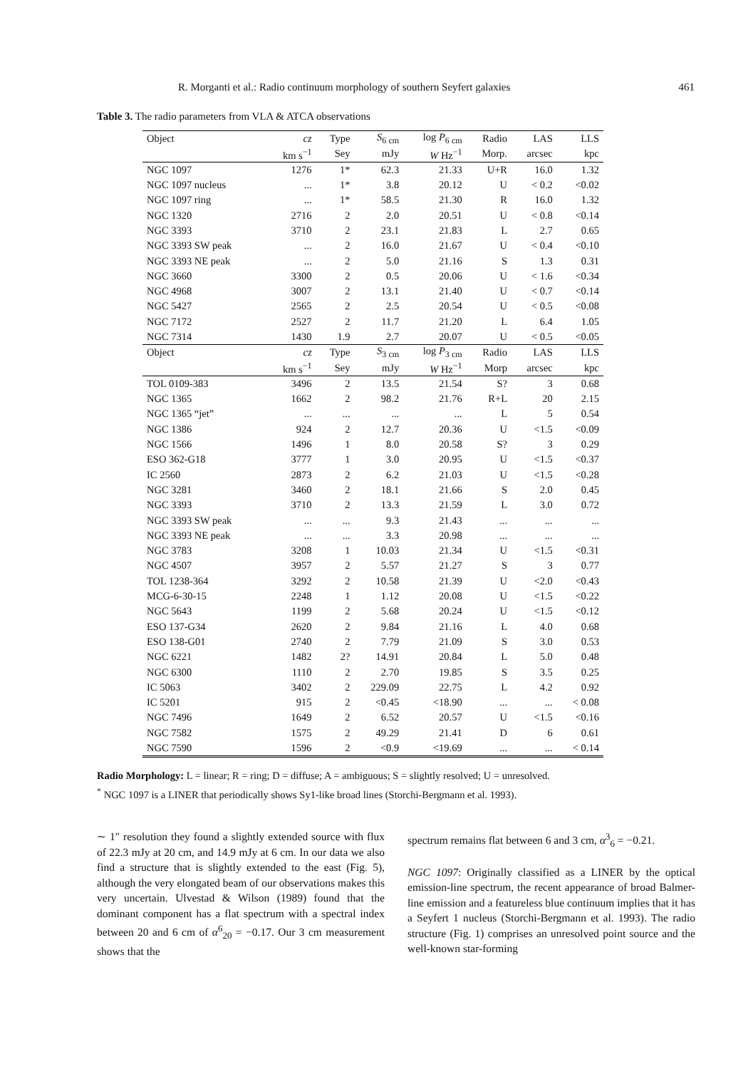R. Morganti et al.: Radio continuum morphology of southern Seyfert galaxies 461
Table 3. The radio parameters from VLA & ATCA observations
| Object | cz | Type | S<sub>6 cm</sub> | log P<sub>6 cm</sub> | Radio | LAS | LLS |
| --- | --- | --- | --- | --- | --- | --- | --- |
| | km s<sup>−1</sup> | Sey | mJy | W Hz<sup>−1</sup> | Morp. | arcsec | kpc |
| NGC 1097 | 1276 | 1* | 62.3 | 21.33 | U+R | 16.0 | 1.32 |
| NGC 1097 nucleus | ... | 1* | 3.8 | 20.12 | U | < 0.2 | <0.02 |
| NGC 1097 ring | ... | 1* | 58.5 | 21.30 | R | 16.0 | 1.32 |
| NGC 1320 | 2716 | 2 | 2.0 | 20.51 | U | < 0.8 | <0.14 |
| NGC 3393 | 3710 | 2 | 23.1 | 21.83 | L | 2.7 | 0.65 |
| NGC 3393 SW peak | ... | 2 | 16.0 | 21.67 | U | < 0.4 | <0.10 |
| NGC 3393 NE peak | ... | 2 | 5.0 | 21.16 | S | 1.3 | 0.31 |
| NGC 3660 | 3300 | 2 | 0.5 | 20.06 | U | < 1.6 | <0.34 |
| NGC 4968 | 3007 | 2 | 13.1 | 21.40 | U | < 0.7 | <0.14 |
| NGC 5427 | 2565 | 2 | 2.5 | 20.54 | U | < 0.5 | <0.08 |
| NGC 7172 | 2527 | 2 | 11.7 | 21.20 | L | 6.4 | 1.05 |
| NGC 7314 | 1430 | 1.9 | 2.7 | 20.07 | U | < 0.5 | <0.05 |
| Object | cz | Type | S<sub>3 cm</sub> | log P<sub>3 cm</sub> | Radio | LAS | LLS |
| | km s<sup>−1</sup> | Sey | mJy | W Hz<sup>−1</sup> | Morp | arcsec | kpc |
| TOL 0109-383 | 3496 | 2 | 13.5 | 21.54 | S? | 3 | 0.68 |
| NGC 1365 | 1662 | 2 | 98.2 | 21.76 | R+L | 20 | 2.15 |
| NGC 1365 “jet” | ... | ... | ... | ... | L | 5 | 0.54 |
| NGC 1386 | 924 | 2 | 12.7 | 20.36 | U | <1.5 | <0.09 |
| NGC 1566 | 1496 | 1 | 8.0 | 20.58 | S? | 3 | 0.29 |
| ESO 362-G18 | 3777 | 1 | 3.0 | 20.95 | U | <1.5 | <0.37 |
| IC 2560 | 2873 | 2 | 6.2 | 21.03 | U | <1.5 | <0.28 |
| NGC 3281 | 3460 | 2 | 18.1 | 21.66 | S | 2.0 | 0.45 |
| NGC 3393 | 3710 | 2 | 13.3 | 21.59 | L | 3.0 | 0.72 |
| NGC 3393 SW peak | ... | ... | 9.3 | 21.43 | ... | ... | ... |
| NGC 3393 NE peak | ... | ... | 3.3 | 20.98 | ... | ... | ... |
| NGC 3783 | 3208 | 1 | 10.03 | 21.34 | U | <1.5 | <0.31 |
| NGC 4507 | 3957 | 2 | 5.57 | 21.27 | S | 3 | 0.77 |
| TOL 1238-364 | 3292 | 2 | 10.58 | 21.39 | U | <2.0 | <0.43 |
| MCG-6-30-15 | 2248 | 1 | 1.12 | 20.08 | U | <1.5 | <0.22 |
| NGC 5643 | 1199 | 2 | 5.68 | 20.24 | U | <1.5 | <0.12 |
| ESO 137-G34 | 2620 | 2 | 9.84 | 21.16 | L | 4.0 | 0.68 |
| ESO 138-G01 | 2740 | 2 | 7.79 | 21.09 | S | 3.0 | 0.53 |
| NGC 6221 | 1482 | 2? | 14.91 | 20.84 | L | 5.0 | 0.48 |
| NGC 6300 | 1110 | 2 | 2.70 | 19.85 | S | 3.5 | 0.25 |
| IC 5063 | 3402 | 2 | 229.09 | 22.75 | L | 4.2 | 0.92 |
| IC 5201 | 915 | 2 | <0.45 | <18.90 | ... | ... | < 0.08 |
| NGC 7496 | 1649 | 2 | 6.52 | 20.57 | U | <1.5 | <0.16 |
| NGC 7582 | 1575 | 2 | 49.29 | 21.41 | D | 6 | 0.61 |
| NGC 7590 | 1596 | 2 | <0.9 | <19.69 | ... | ... | < 0.14 |
Radio Morphology: L = linear; R = ring; D = diffuse; A = ambiguous; S = slightly resolved; U = unresolved.
<sup>*</sup> NGC 1097 is a LINER that periodically shows Sy1-like broad lines (Storchi-Bergmann et al. 1993).
∼ 1″ resolution they found a slightly extended source with flux of 22.3 mJy at 20 cm, and 14.9 mJy at 6 cm. In our data we also find a structure that is slightly extended to the east (Fig. 5), although the very elongated beam of our observations makes this very uncertain. Ulvestad & Wilson (1989) found that the dominant component has a flat spectrum with a spectral index between 20 and 6 cm of α<sup>6</sup><sub>20</sub> = −0.17. Our 3 cm measurement shows that the
spectrum remains flat between 6 and 3 cm, α<sup>3</sup><sub>6</sub> = −0.21.
NGC 1097: Originally classified as a LINER by the optical emission-line spectrum, the recent appearance of broad Balmer-line emission and a featureless blue continuum implies that it has a Seyfert 1 nucleus (Storchi-Bergmann et al. 1993). The radio structure (Fig. 1) comprises an unresolved point source and the well-known star-forming